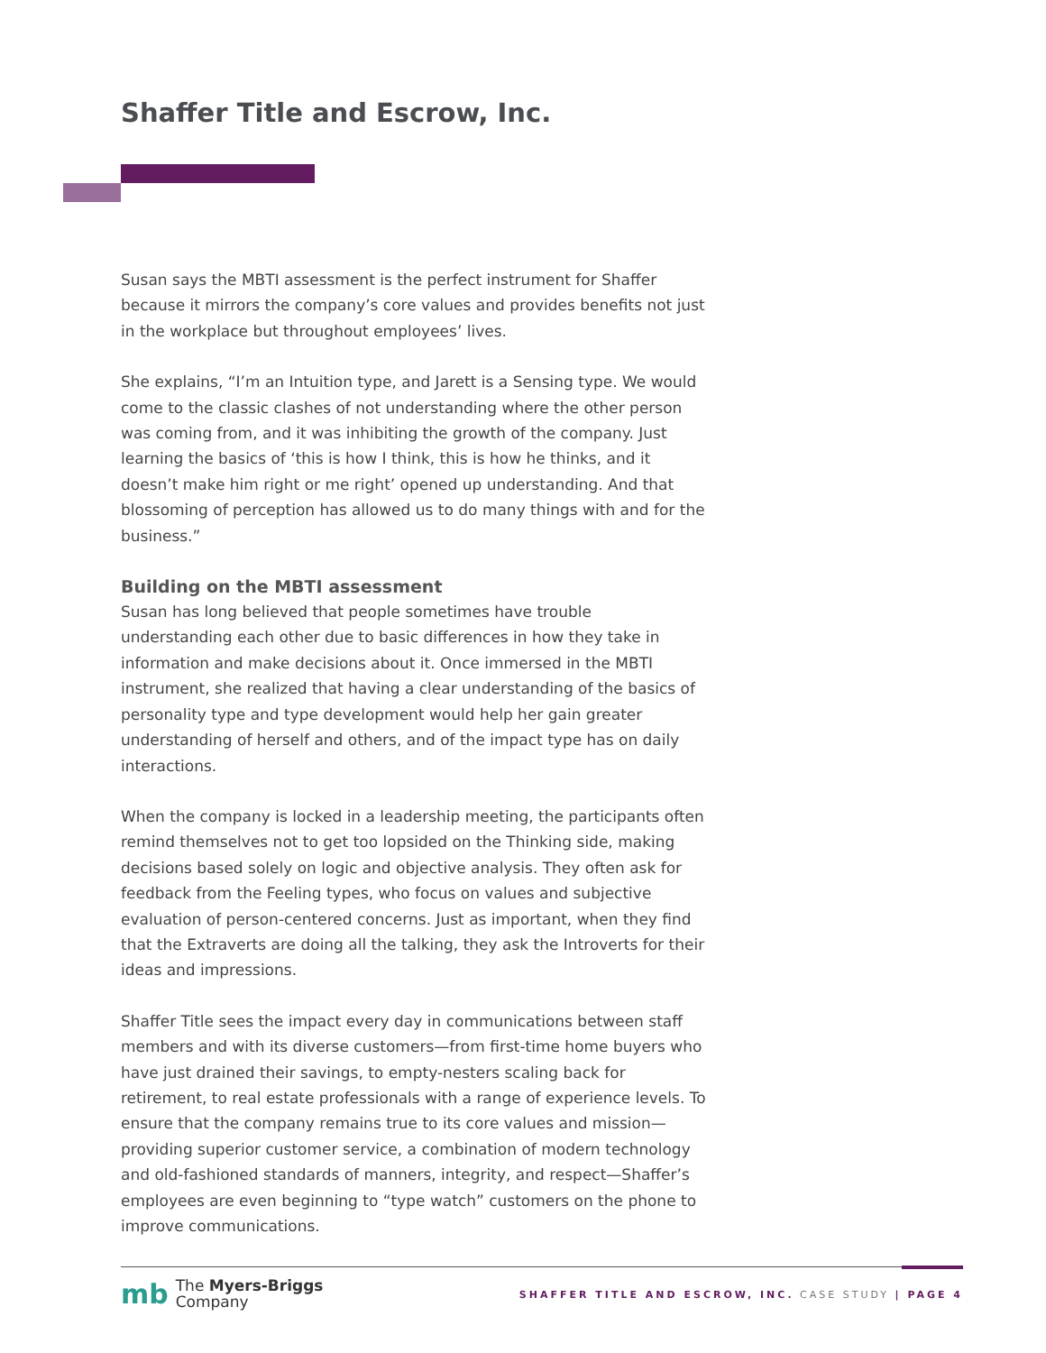Shaffer Title and Escrow, Inc.
Susan says the MBTI assessment is the perfect instrument for Shaffer because it mirrors the company’s core values and provides benefits not just in the workplace but throughout employees’ lives.
She explains, “I’m an Intuition type, and Jarett is a Sensing type. We would come to the classic clashes of not understanding where the other person was coming from, and it was inhibiting the growth of the company. Just learning the basics of ‘this is how I think, this is how he thinks, and it doesn’t make him right or me right’ opened up understanding. And that blossoming of perception has allowed us to do many things with and for the business.”
Building on the MBTI assessment
Susan has long believed that people sometimes have trouble understanding each other due to basic differences in how they take in information and make decisions about it. Once immersed in the MBTI instrument, she realized that having a clear understanding of the basics of personality type and type development would help her gain greater understanding of herself and others, and of the impact type has on daily interactions.
When the company is locked in a leadership meeting, the participants often remind themselves not to get too lopsided on the Thinking side, making decisions based solely on logic and objective analysis. They often ask for feedback from the Feeling types, who focus on values and subjective evaluation of person-centered concerns. Just as important, when they find that the Extraverts are doing all the talking, they ask the Introverts for their ideas and impressions.
Shaffer Title sees the impact every day in communications between staff members and with its diverse customers—from first-time home buyers who have just drained their savings, to empty-nesters scaling back for retirement, to real estate professionals with a range of experience levels. To ensure that the company remains true to its core values and mission—providing superior customer service, a combination of modern technology and old-fashioned standards of manners, integrity, and respect—Shaffer’s employees are even beginning to “type watch” customers on the phone to improve communications.
mb The Myers-Briggs
Company
SHAFFER TITLE AND ESCROW, INC. CASE STUDY | PAGE 4